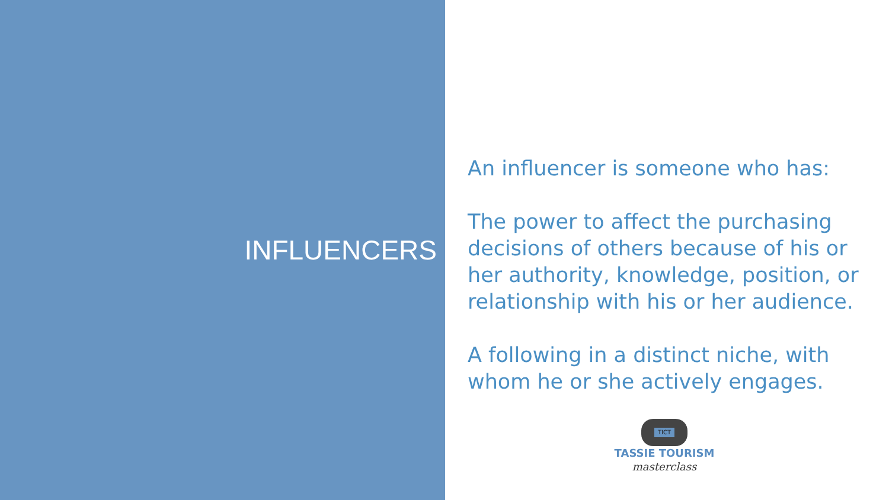INFLUENCERS
An influencer is someone who has:
The power to affect the purchasing decisions of others because of his or her authority, knowledge, position, or relationship with his or her audience.
A following in a distinct niche, with whom he or she actively engages.
TICT
TASSIE TOURISM
masterclass